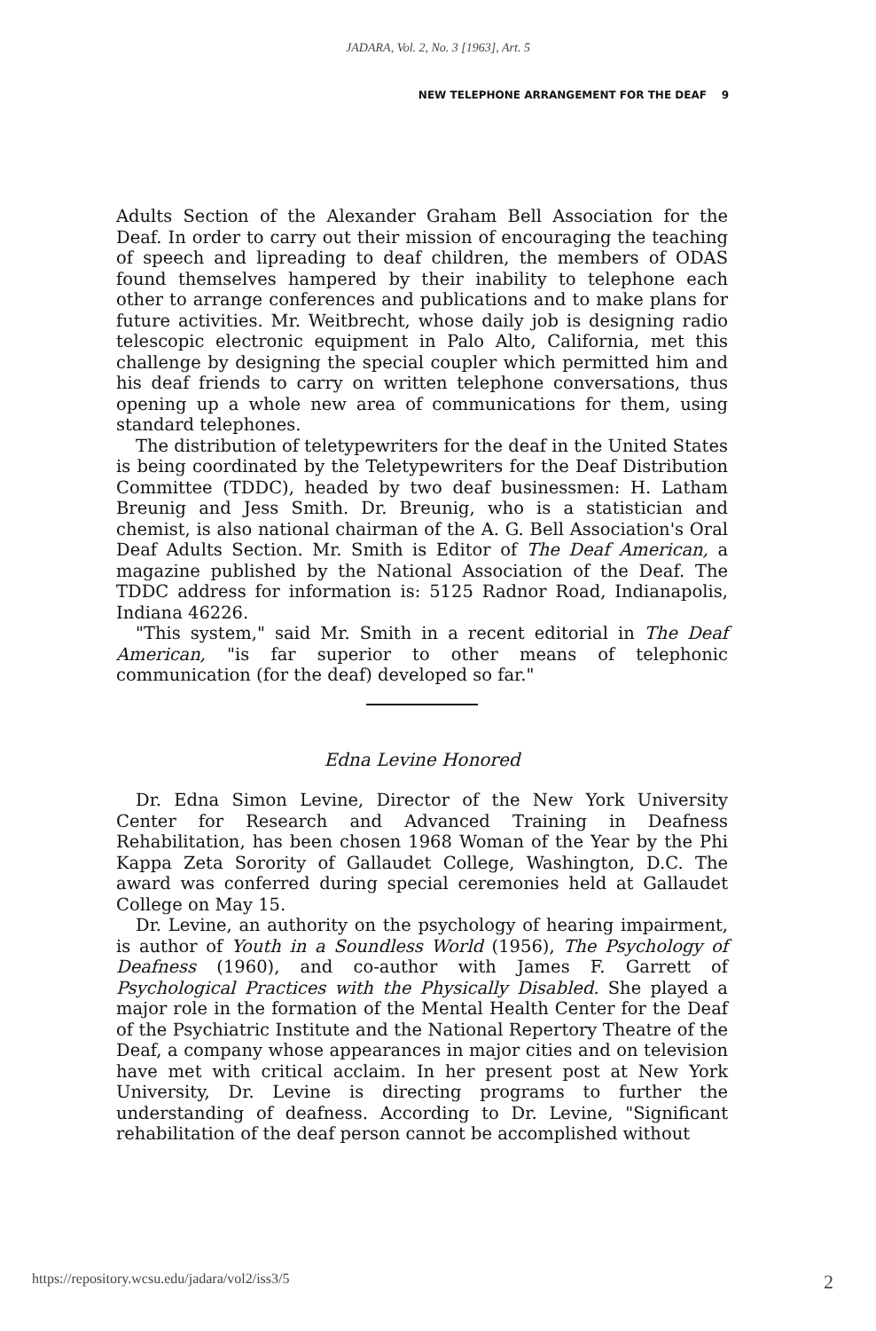JADARA, Vol. 2, No. 3 [1963], Art. 5
NEW TELEPHONE ARRANGEMENT FOR THE DEAF 9
Adults Section of the Alexander Graham Bell Association for the Deaf. In order to carry out their mission of encouraging the teaching of speech and lipreading to deaf children, the members of ODAS found themselves hampered by their inability to telephone each other to arrange conferences and publications and to make plans for future activities. Mr. Weitbrecht, whose daily job is designing radio telescopic electronic equipment in Palo Alto, California, met this challenge by designing the special coupler which permitted him and his deaf friends to carry on written telephone conversations, thus opening up a whole new area of communications for them, using standard telephones.
The distribution of teletypewriters for the deaf in the United States is being coordinated by the Teletypewriters for the Deaf Distribution Committee (TDDC), headed by two deaf businessmen: H. Latham Breunig and Jess Smith. Dr. Breunig, who is a statistician and chemist, is also national chairman of the A. G. Bell Association's Oral Deaf Adults Section. Mr. Smith is Editor of The Deaf American, a magazine published by the National Association of the Deaf. The TDDC address for information is: 5125 Radnor Road, Indianapolis, Indiana 46226.
"This system," said Mr. Smith in a recent editorial in The Deaf American, "is far superior to other means of telephonic communication (for the deaf) developed so far."
Edna Levine Honored
Dr. Edna Simon Levine, Director of the New York University Center for Research and Advanced Training in Deafness Rehabilitation, has been chosen 1968 Woman of the Year by the Phi Kappa Zeta Sorority of Gallaudet College, Washington, D.C. The award was conferred during special ceremonies held at Gallaudet College on May 15.
Dr. Levine, an authority on the psychology of hearing impairment, is author of Youth in a Soundless World (1956), The Psychology of Deafness (1960), and co-author with James F. Garrett of Psychological Practices with the Physically Disabled. She played a major role in the formation of the Mental Health Center for the Deaf of the Psychiatric Institute and the National Repertory Theatre of the Deaf, a company whose appearances in major cities and on television have met with critical acclaim. In her present post at New York University, Dr. Levine is directing programs to further the understanding of deafness. According to Dr. Levine, "Significant rehabilitation of the deaf person cannot be accomplished without
https://repository.wcsu.edu/jadara/vol2/iss3/5 2